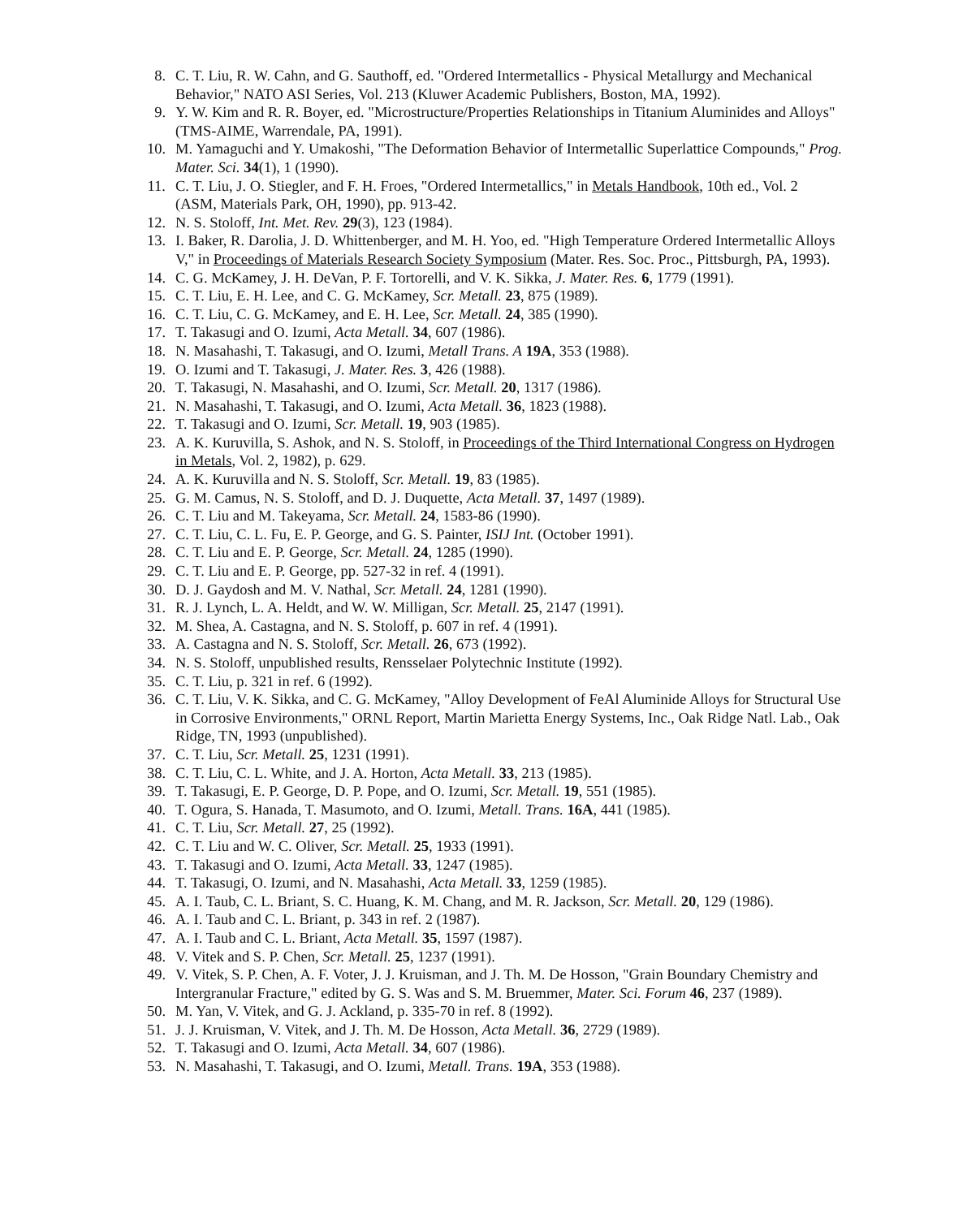8. C. T. Liu, R. W. Cahn, and G. Sauthoff, ed. "Ordered Intermetallics - Physical Metallurgy and Mechanical Behavior," NATO ASI Series, Vol. 213 (Kluwer Academic Publishers, Boston, MA, 1992).
9. Y. W. Kim and R. R. Boyer, ed. "Microstructure/Properties Relationships in Titanium Aluminides and Alloys" (TMS-AIME, Warrendale, PA, 1991).
10. M. Yamaguchi and Y. Umakoshi, "The Deformation Behavior of Intermetallic Superlattice Compounds," Prog. Mater. Sci. 34(1), 1 (1990).
11. C. T. Liu, J. O. Stiegler, and F. H. Froes, "Ordered Intermetallics," in Metals Handbook, 10th ed., Vol. 2 (ASM, Materials Park, OH, 1990), pp. 913-42.
12. N. S. Stoloff, Int. Met. Rev. 29(3), 123 (1984).
13. I. Baker, R. Darolia, J. D. Whittenberger, and M. H. Yoo, ed. "High Temperature Ordered Intermetallic Alloys V," in Proceedings of Materials Research Society Symposium (Mater. Res. Soc. Proc., Pittsburgh, PA, 1993).
14. C. G. McKamey, J. H. DeVan, P. F. Tortorelli, and V. K. Sikka, J. Mater. Res. 6, 1779 (1991).
15. C. T. Liu, E. H. Lee, and C. G. McKamey, Scr. Metall. 23, 875 (1989).
16. C. T. Liu, C. G. McKamey, and E. H. Lee, Scr. Metall. 24, 385 (1990).
17. T. Takasugi and O. Izumi, Acta Metall. 34, 607 (1986).
18. N. Masahashi, T. Takasugi, and O. Izumi, Metall Trans. A 19A, 353 (1988).
19. O. Izumi and T. Takasugi, J. Mater. Res. 3, 426 (1988).
20. T. Takasugi, N. Masahashi, and O. Izumi, Scr. Metall. 20, 1317 (1986).
21. N. Masahashi, T. Takasugi, and O. Izumi, Acta Metall. 36, 1823 (1988).
22. T. Takasugi and O. Izumi, Scr. Metall. 19, 903 (1985).
23. A. K. Kuruvilla, S. Ashok, and N. S. Stoloff, in Proceedings of the Third International Congress on Hydrogen in Metals, Vol. 2, 1982), p. 629.
24. A. K. Kuruvilla and N. S. Stoloff, Scr. Metall. 19, 83 (1985).
25. G. M. Camus, N. S. Stoloff, and D. J. Duquette, Acta Metall. 37, 1497 (1989).
26. C. T. Liu and M. Takeyama, Scr. Metall. 24, 1583-86 (1990).
27. C. T. Liu, C. L. Fu, E. P. George, and G. S. Painter, ISIJ Int. (October 1991).
28. C. T. Liu and E. P. George, Scr. Metall. 24, 1285 (1990).
29. C. T. Liu and E. P. George, pp. 527-32 in ref. 4 (1991).
30. D. J. Gaydosh and M. V. Nathal, Scr. Metall. 24, 1281 (1990).
31. R. J. Lynch, L. A. Heldt, and W. W. Milligan, Scr. Metall. 25, 2147 (1991).
32. M. Shea, A. Castagna, and N. S. Stoloff, p. 607 in ref. 4 (1991).
33. A. Castagna and N. S. Stoloff, Scr. Metall. 26, 673 (1992).
34. N. S. Stoloff, unpublished results, Rensselaer Polytechnic Institute (1992).
35. C. T. Liu, p. 321 in ref. 6 (1992).
36. C. T. Liu, V. K. Sikka, and C. G. McKamey, "Alloy Development of FeAl Aluminide Alloys for Structural Use in Corrosive Environments," ORNL Report, Martin Marietta Energy Systems, Inc., Oak Ridge Natl. Lab., Oak Ridge, TN, 1993 (unpublished).
37. C. T. Liu, Scr. Metall. 25, 1231 (1991).
38. C. T. Liu, C. L. White, and J. A. Horton, Acta Metall. 33, 213 (1985).
39. T. Takasugi, E. P. George, D. P. Pope, and O. Izumi, Scr. Metall. 19, 551 (1985).
40. T. Ogura, S. Hanada, T. Masumoto, and O. Izumi, Metall. Trans. 16A, 441 (1985).
41. C. T. Liu, Scr. Metall. 27, 25 (1992).
42. C. T. Liu and W. C. Oliver, Scr. Metall. 25, 1933 (1991).
43. T. Takasugi and O. Izumi, Acta Metall. 33, 1247 (1985).
44. T. Takasugi, O. Izumi, and N. Masahashi, Acta Metall. 33, 1259 (1985).
45. A. I. Taub, C. L. Briant, S. C. Huang, K. M. Chang, and M. R. Jackson, Scr. Metall. 20, 129 (1986).
46. A. I. Taub and C. L. Briant, p. 343 in ref. 2 (1987).
47. A. I. Taub and C. L. Briant, Acta Metall. 35, 1597 (1987).
48. V. Vitek and S. P. Chen, Scr. Metall. 25, 1237 (1991).
49. V. Vitek, S. P. Chen, A. F. Voter, J. J. Kruisman, and J. Th. M. De Hosson, "Grain Boundary Chemistry and Intergranular Fracture," edited by G. S. Was and S. M. Bruemmer, Mater. Sci. Forum 46, 237 (1989).
50. M. Yan, V. Vitek, and G. J. Ackland, p. 335-70 in ref. 8 (1992).
51. J. J. Kruisman, V. Vitek, and J. Th. M. De Hosson, Acta Metall. 36, 2729 (1989).
52. T. Takasugi and O. Izumi, Acta Metall. 34, 607 (1986).
53. N. Masahashi, T. Takasugi, and O. Izumi, Metall. Trans. 19A, 353 (1988).